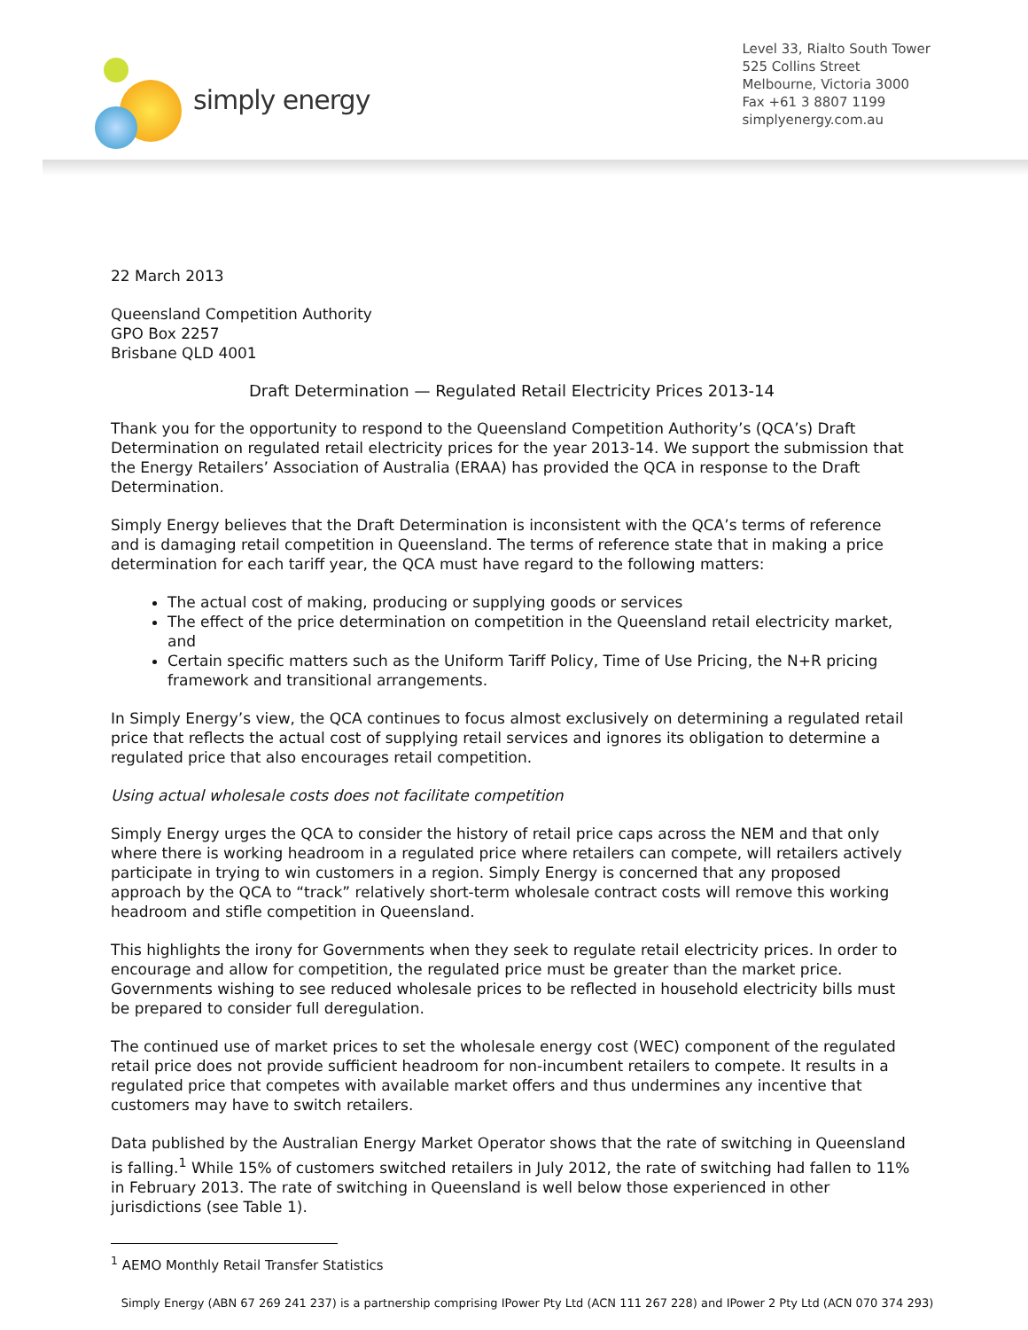simply energy
Level 33, Rialto South Tower
525 Collins Street
Melbourne, Victoria 3000
Fax +61 3 8807 1199
simplyenergy.com.au
22 March 2013
Queensland Competition Authority
GPO Box 2257
Brisbane QLD 4001
Draft Determination — Regulated Retail Electricity Prices 2013-14
Thank you for the opportunity to respond to the Queensland Competition Authority’s (QCA’s) Draft Determination on regulated retail electricity prices for the year 2013-14. We support the submission that the Energy Retailers’ Association of Australia (ERAA) has provided the QCA in response to the Draft Determination.
Simply Energy believes that the Draft Determination is inconsistent with the QCA’s terms of reference and is damaging retail competition in Queensland. The terms of reference state that in making a price determination for each tariff year, the QCA must have regard to the following matters:
The actual cost of making, producing or supplying goods or services
The effect of the price determination on competition in the Queensland retail electricity market, and
Certain specific matters such as the Uniform Tariff Policy, Time of Use Pricing, the N+R pricing framework and transitional arrangements.
In Simply Energy’s view, the QCA continues to focus almost exclusively on determining a regulated retail price that reflects the actual cost of supplying retail services and ignores its obligation to determine a regulated price that also encourages retail competition.
Using actual wholesale costs does not facilitate competition
Simply Energy urges the QCA to consider the history of retail price caps across the NEM and that only where there is working headroom in a regulated price where retailers can compete, will retailers actively participate in trying to win customers in a region. Simply Energy is concerned that any proposed approach by the QCA to “track” relatively short-term wholesale contract costs will remove this working headroom and stifle competition in Queensland.
This highlights the irony for Governments when they seek to regulate retail electricity prices. In order to encourage and allow for competition, the regulated price must be greater than the market price. Governments wishing to see reduced wholesale prices to be reflected in household electricity bills must be prepared to consider full deregulation.
The continued use of market prices to set the wholesale energy cost (WEC) component of the regulated retail price does not provide sufficient headroom for non-incumbent retailers to compete. It results in a regulated price that competes with available market offers and thus undermines any incentive that customers may have to switch retailers.
Data published by the Australian Energy Market Operator shows that the rate of switching in Queensland is falling.<sup>1</sup> While 15% of customers switched retailers in July 2012, the rate of switching had fallen to 11% in February 2013. The rate of switching in Queensland is well below those experienced in other jurisdictions (see Table 1).
<sup>1</sup> AEMO Monthly Retail Transfer Statistics
Simply Energy (ABN 67 269 241 237) is a partnership comprising IPower Pty Ltd (ACN 111 267 228) and IPower 2 Pty Ltd (ACN 070 374 293)